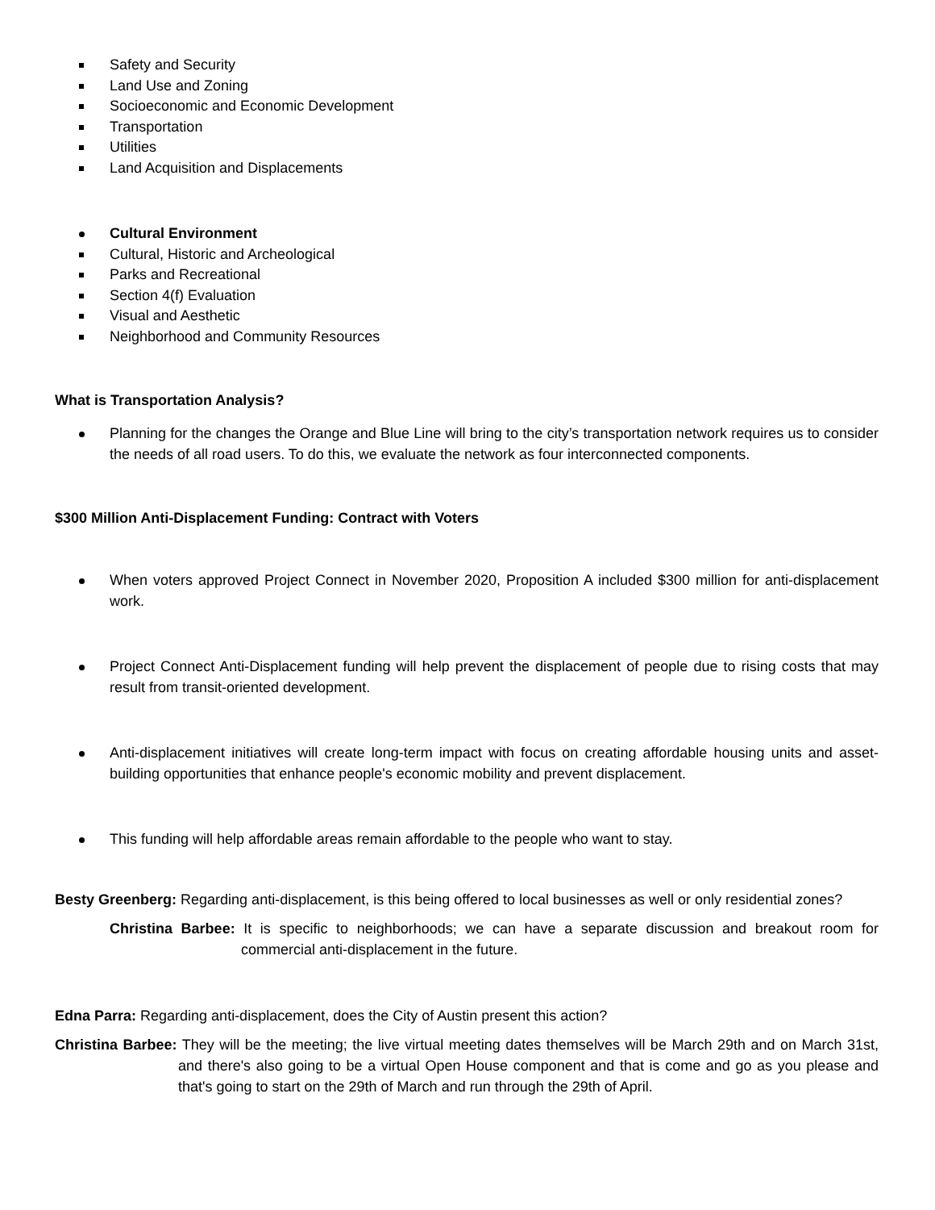Safety and Security
Land Use and Zoning
Socioeconomic and Economic Development
Transportation
Utilities
Land Acquisition and Displacements
Cultural Environment
Cultural, Historic and Archeological
Parks and Recreational
Section 4(f) Evaluation
Visual and Aesthetic
Neighborhood and Community Resources
What is Transportation Analysis?
Planning for the changes the Orange and Blue Line will bring to the city’s transportation network requires us to consider the needs of all road users. To do this, we evaluate the network as four interconnected components.
$300 Million Anti-Displacement Funding: Contract with Voters
When voters approved Project Connect in November 2020, Proposition A included $300 million for anti-displacement work.
Project Connect Anti-Displacement funding will help prevent the displacement of people due to rising costs that may result from transit-oriented development.
Anti-displacement initiatives will create long-term impact with focus on creating affordable housing units and asset-building opportunities that enhance people's economic mobility and prevent displacement.
This funding will help affordable areas remain affordable to the people who want to stay.
Besty Greenberg: Regarding anti-displacement, is this being offered to local businesses as well or only residential zones?
Christina Barbee: It is specific to neighborhoods; we can have a separate discussion and breakout room for commercial anti-displacement in the future.
Edna Parra: Regarding anti-displacement, does the City of Austin present this action?
Christina Barbee: They will be the meeting; the live virtual meeting dates themselves will be March 29th and on March 31st, and there's also going to be a virtual Open House component and that is come and go as you please and that's going to start on the 29th of March and run through the 29th of April.